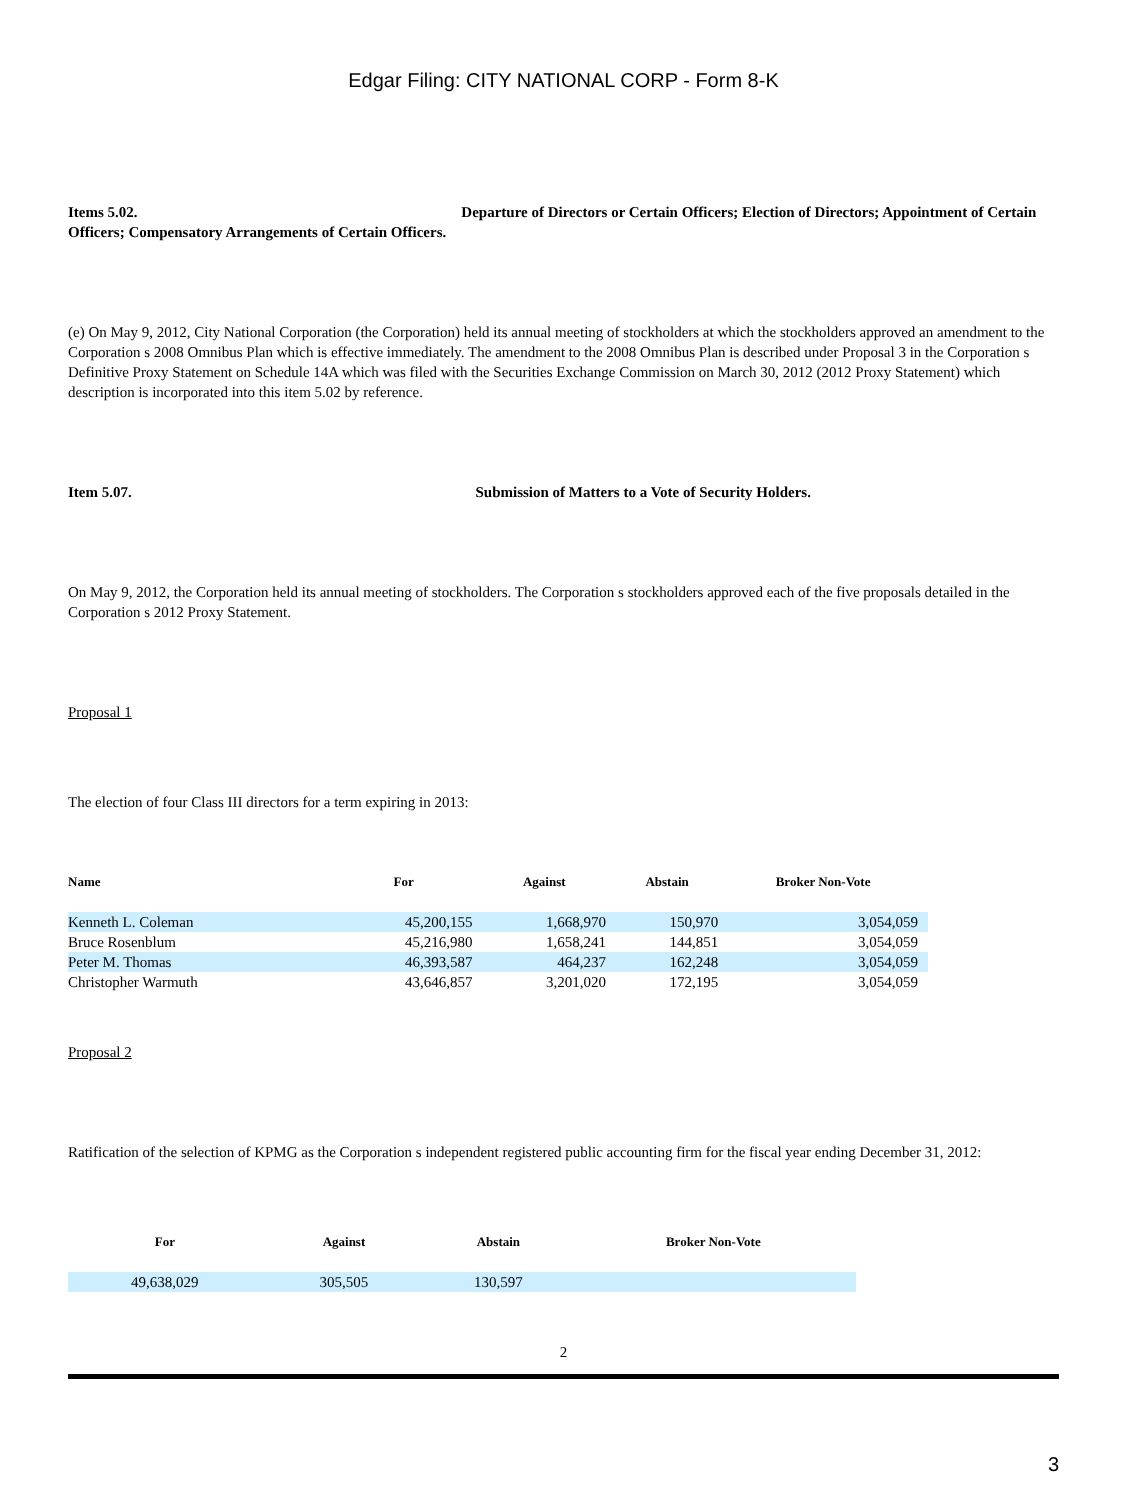Edgar Filing: CITY NATIONAL CORP - Form 8-K
Items 5.02. Departure of Directors or Certain Officers; Election of Directors; Appointment of Certain Officers; Compensatory Arrangements of Certain Officers.
(e) On May 9, 2012, City National Corporation (the Corporation) held its annual meeting of stockholders at which the stockholders approved an amendment to the Corporation s 2008 Omnibus Plan which is effective immediately. The amendment to the 2008 Omnibus Plan is described under Proposal 3 in the Corporation s Definitive Proxy Statement on Schedule 14A which was filed with the Securities Exchange Commission on March 30, 2012 (2012 Proxy Statement) which description is incorporated into this item 5.02 by reference.
Item 5.07. Submission of Matters to a Vote of Security Holders.
On May 9, 2012, the Corporation held its annual meeting of stockholders. The Corporation s stockholders approved each of the five proposals detailed in the Corporation s 2012 Proxy Statement.
Proposal 1
The election of four Class III directors for a term expiring in 2013:
| Name | For | Against | Abstain | Broker Non-Vote |
| --- | --- | --- | --- | --- |
| Kenneth L. Coleman | 45,200,155 | 1,668,970 | 150,970 | 3,054,059 |
| Bruce Rosenblum | 45,216,980 | 1,658,241 | 144,851 | 3,054,059 |
| Peter M. Thomas | 46,393,587 | 464,237 | 162,248 | 3,054,059 |
| Christopher Warmuth | 43,646,857 | 3,201,020 | 172,195 | 3,054,059 |
Proposal 2
Ratification of the selection of KPMG as the Corporation s independent registered public accounting firm for the fiscal year ending December 31, 2012:
| For | Against | Abstain | Broker Non-Vote |
| --- | --- | --- | --- |
| 49,638,029 | 305,505 | 130,597 | |
2
3